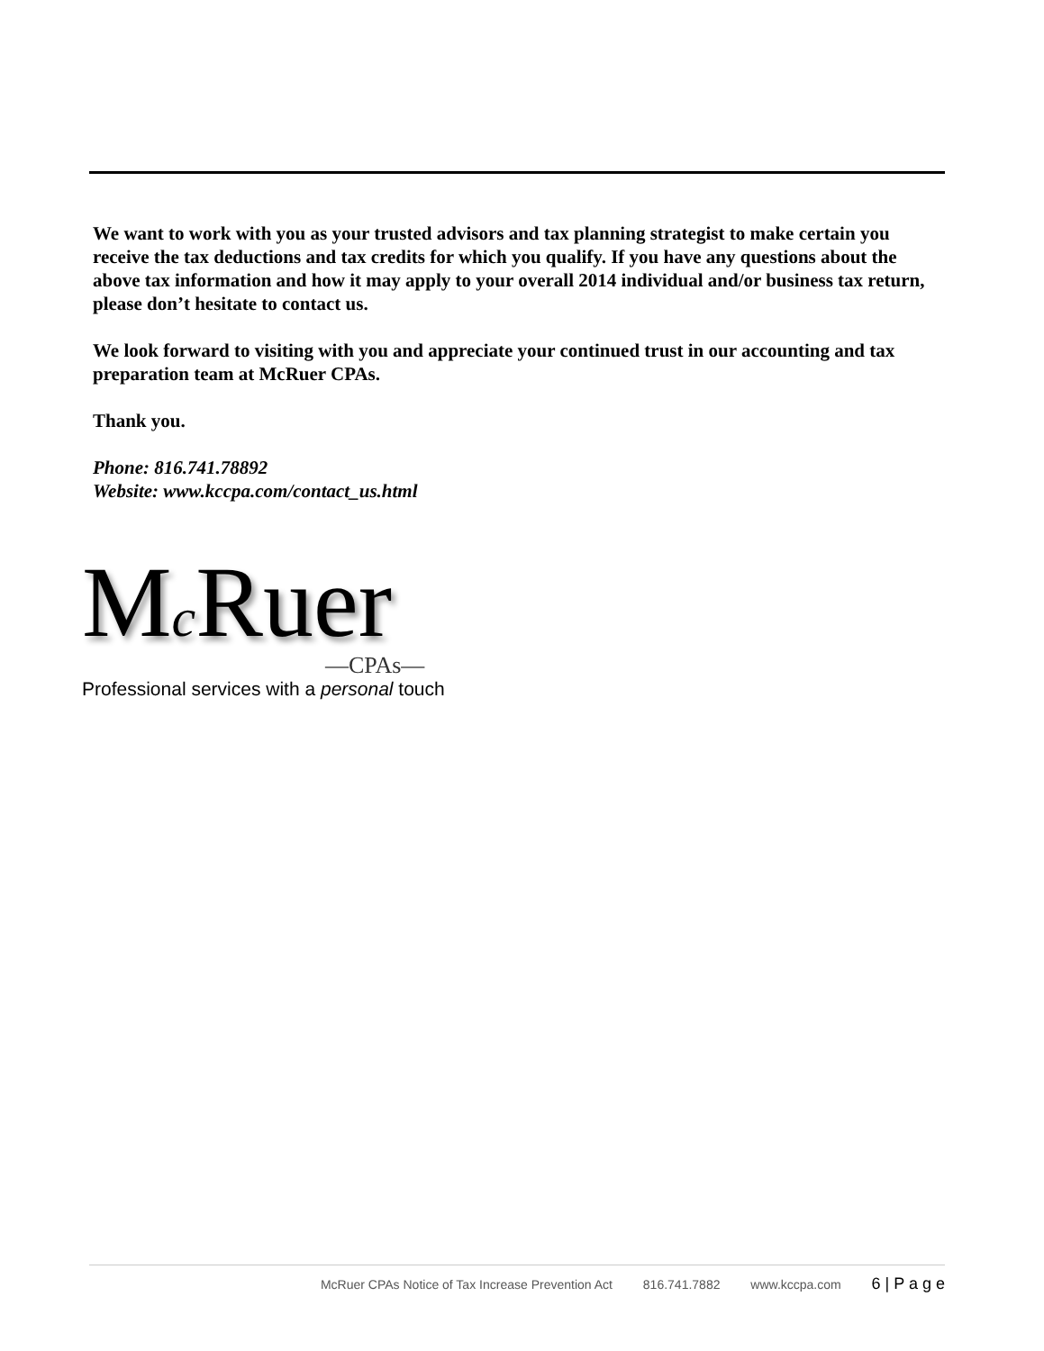We want to work with you as your trusted advisors and tax planning strategist to make certain you receive the tax deductions and tax credits for which you qualify. If you have any questions about the above tax information and how it may apply to your overall 2014 individual and/or business tax return, please don’t hesitate to contact us.
We look forward to visiting with you and appreciate your continued trust in our accounting and tax preparation team at McRuer CPAs.
Thank you.
Phone: 816.741.78892
Website: www.kccpa.com/contact_us.html
Mc Ruer
—CPAs—
Professional services with a personal touch
McRuer CPAs Notice of Tax Increase Prevention Act 816.741.7882 www.kccpa.com 6 | P a g e